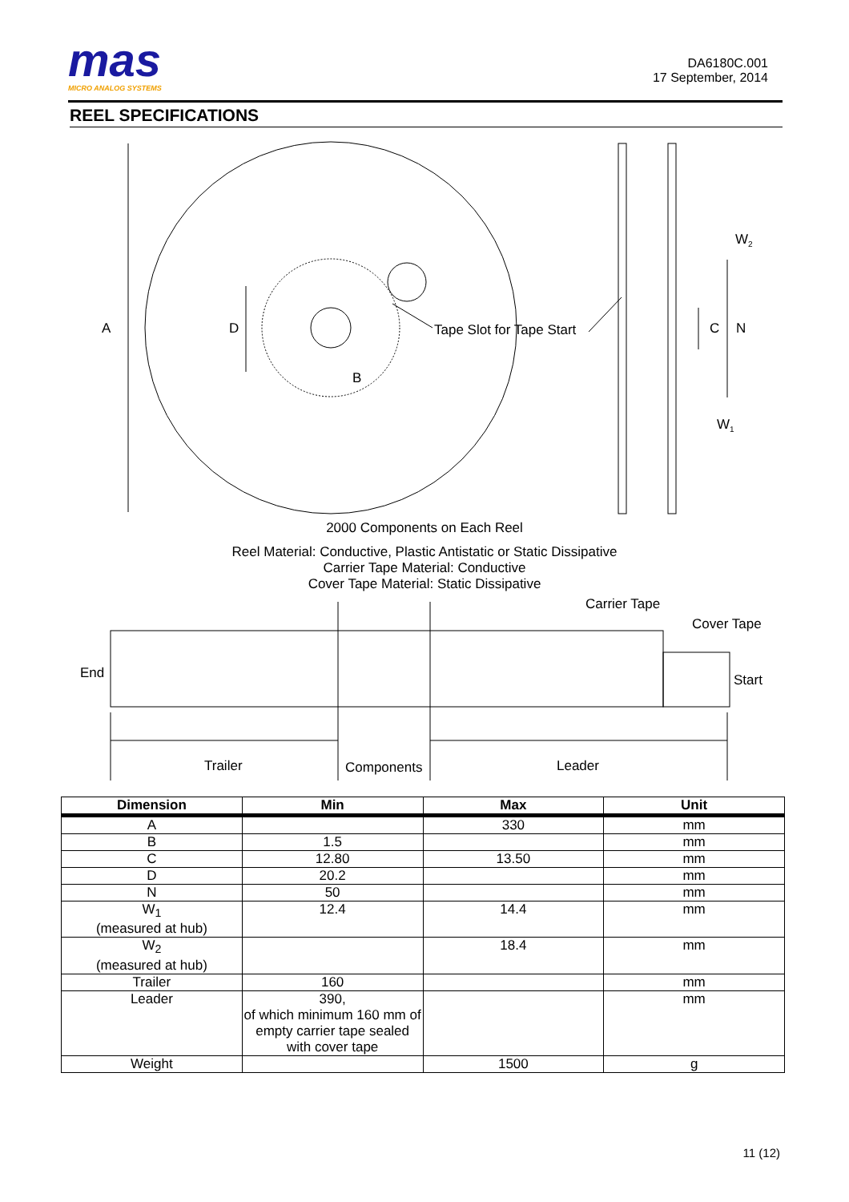mas
MICRO ANALOG SYSTEMS
DA6180C.001
17 September, 2014
REEL SPECIFICATIONS
A
D
B
Tape Slot for Tape Start
C
N
W2
W1
2000 Components on Each Reel
Reel Material: Conductive, Plastic Antistatic or Static Dissipative
Carrier Tape Material: Conductive
Cover Tape Material: Static Dissipative
Carrier Tape
Cover Tape
End
Start
Trailer
Components
Leader
| Dimension | Min | Max | Unit |
| --- | --- | --- | --- |
| A | | 330 | mm |
| B | 1.5 | | mm |
| C | 12.80 | 13.50 | mm |
| D | 20.2 | | mm |
| N | 50 | | mm |
| W<sub>1</sub> (measured at hub) | 12.4 | 14.4 | mm |
| W<sub>2</sub> (measured at hub) | | 18.4 | mm |
| Trailer | 160 | | mm |
| Leader | 390, of which minimum 160 mm of empty carrier tape sealed with cover tape | | mm |
| Weight | | 1500 | g |
11 (12)